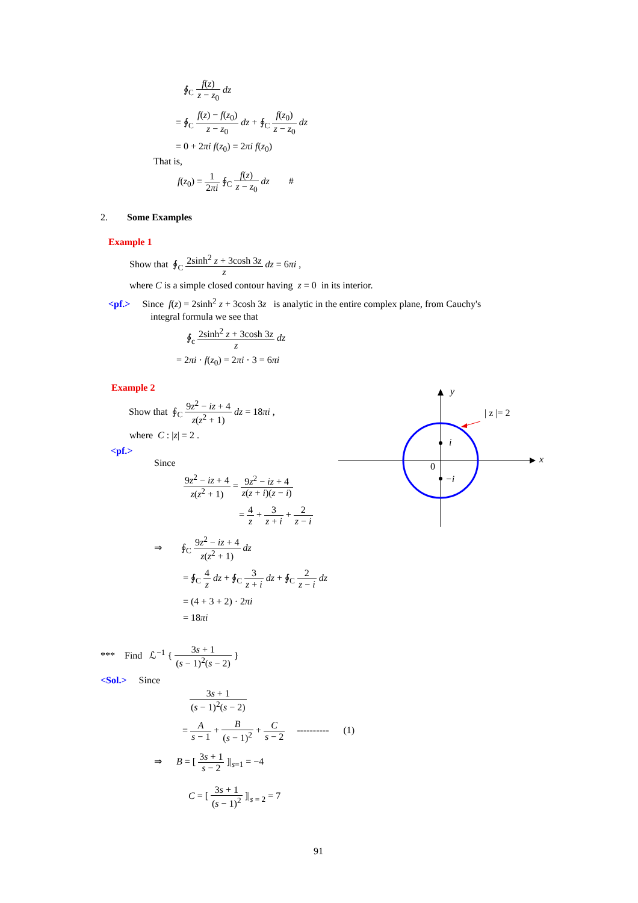∮<sub>C</sub> f(z) z − z<sub>0</sub> dz
= ∮<sub>C</sub> f(z) − f(z<sub>0</sub>) z − z<sub>0</sub> dz + ∮<sub>C</sub> f(z<sub>0</sub>) z − z<sub>0</sub> dz
= 0 + 2πi f(z<sub>0</sub>) = 2πi f(z<sub>0</sub>)
That is,
f(z<sub>0</sub>) = 1 2πi ∮<sub>C</sub> f(z) z − z<sub>0</sub> dz #
2. Some Examples
Example 1
Show that ∮<sub>C</sub> 2sinh<sup>2</sup> z + 3cosh 3z z dz = 6πi ,
where C is a simple closed contour having z = 0 in its interior.
<pf.> Since f(z) = 2sinh<sup>2</sup> z + 3cosh 3z is analytic in the entire complex plane, from Cauchy's
integral formula we see that
∮<sub>c</sub> 2sinh<sup>2</sup> z + 3cosh 3z z dz
= 2πi · f(z<sub>0</sub>) = 2πi · 3 = 6πi
Example 2
Show that ∮<sub>C</sub> 9z<sup>2</sup> − iz + 4 z(z<sup>2</sup> + 1) dz = 18πi ,
where C : |z| = 2 .
<pf.>
Since
9z<sup>2</sup> − iz + 4 z(z<sup>2</sup> + 1) = 9z<sup>2</sup> − iz + 4 z(z + i)(z − i)
= 4 z + 3 z + i + 2 z − i
⇒ ∮<sub>C</sub> 9z<sup>2</sup> − iz + 4 z(z<sup>2</sup> + 1) dz
= ∮<sub>C</sub> 4 z dz + ∮<sub>C</sub> 3 z + i dz + ∮<sub>C</sub> 2 z − i dz
= (4 + 3 + 2) · 2πi
= 18πi
y
x
0
i
−i
| z |= 2
*** Find ℒ<sup>−1</sup> { 3s + 1 (s − 1)<sup>2</sup>(s − 2) }
<Sol.> Since
3s + 1 (s − 1)<sup>2</sup>(s − 2)
= A s − 1 + B (s − 1)<sup>2</sup> + C s − 2 ---------- (1)
⇒ B = [ 3s + 1 s − 2 ]|<sub>s=1</sub> = −4
C = [ 3s + 1 (s − 1)<sup>2</sup> ]|<sub>s = 2</sub> = 7
91